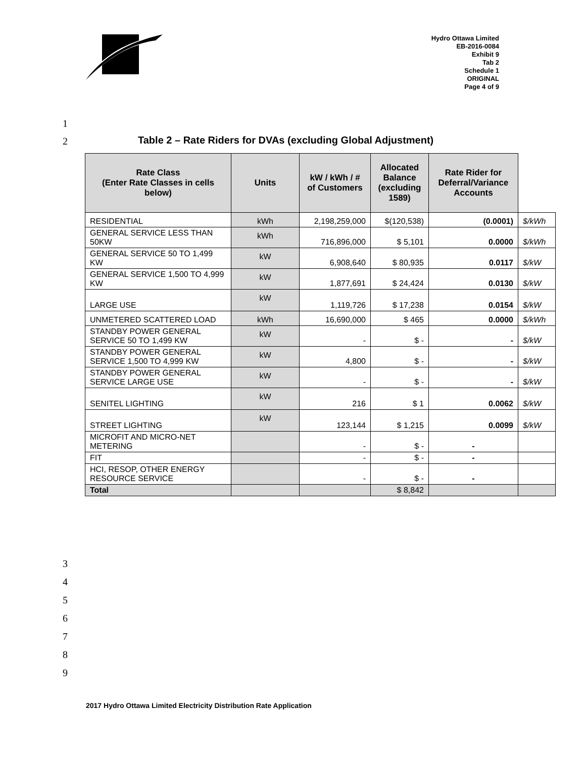Hydro Ottawa Limited
EB-2016-0084
Exhibit 9
Tab 2
Schedule 1
ORIGINAL
Page 4 of 9
1
2
Table 2 – Rate Riders for DVAs (excluding Global Adjustment)
| Rate Class (Enter Rate Classes in cells below) | Units | kW / kWh / # of Customers | Allocated Balance (excluding 1589) | Rate Rider for Deferral/Variance Accounts | |
| --- | --- | --- | --- | --- | --- |
| RESIDENTIAL | kWh | 2,198,259,000 | $(120,538) | (0.0001) | $/kWh |
| GENERAL SERVICE LESS THAN 50KW | kWh | 716,896,000 | $ 5,101 | 0.0000 | $/kWh |
| GENERAL SERVICE 50 TO 1,499 KW | kW | 6,908,640 | $ 80,935 | 0.0117 | $/kW |
| GENERAL SERVICE 1,500 TO 4,999 KW | kW | 1,877,691 | $ 24,424 | 0.0130 | $/kW |
| LARGE USE | kW | 1,119,726 | $ 17,238 | 0.0154 | $/kW |
| UNMETERED SCATTERED LOAD | kWh | 16,690,000 | $ 465 | 0.0000 | $/kWh |
| STANDBY POWER GENERAL SERVICE 50 TO 1,499 KW | kW | - | $ - | - | $/kW |
| STANDBY POWER GENERAL SERVICE 1,500 TO 4,999 KW | kW | 4,800 | $ - | - | $/kW |
| STANDBY POWER GENERAL SERVICE LARGE USE | kW | - | $ - | - | $/kW |
| SENITEL LIGHTING | kW | 216 | $ 1 | 0.0062 | $/kW |
| STREET LIGHTING | kW | 123,144 | $ 1,215 | 0.0099 | $/kW |
| MICROFIT AND MICRO-NET METERING | | - | $ - | - | |
| FIT | | - | $ - | - | |
| HCI, RESOP, OTHER ENERGY RESOURCE SERVICE | | - | $ - | - | |
| Total | | | $ 8,842 | | |
3
4
5
6
7
8
9
2017 Hydro Ottawa Limited Electricity Distribution Rate Application